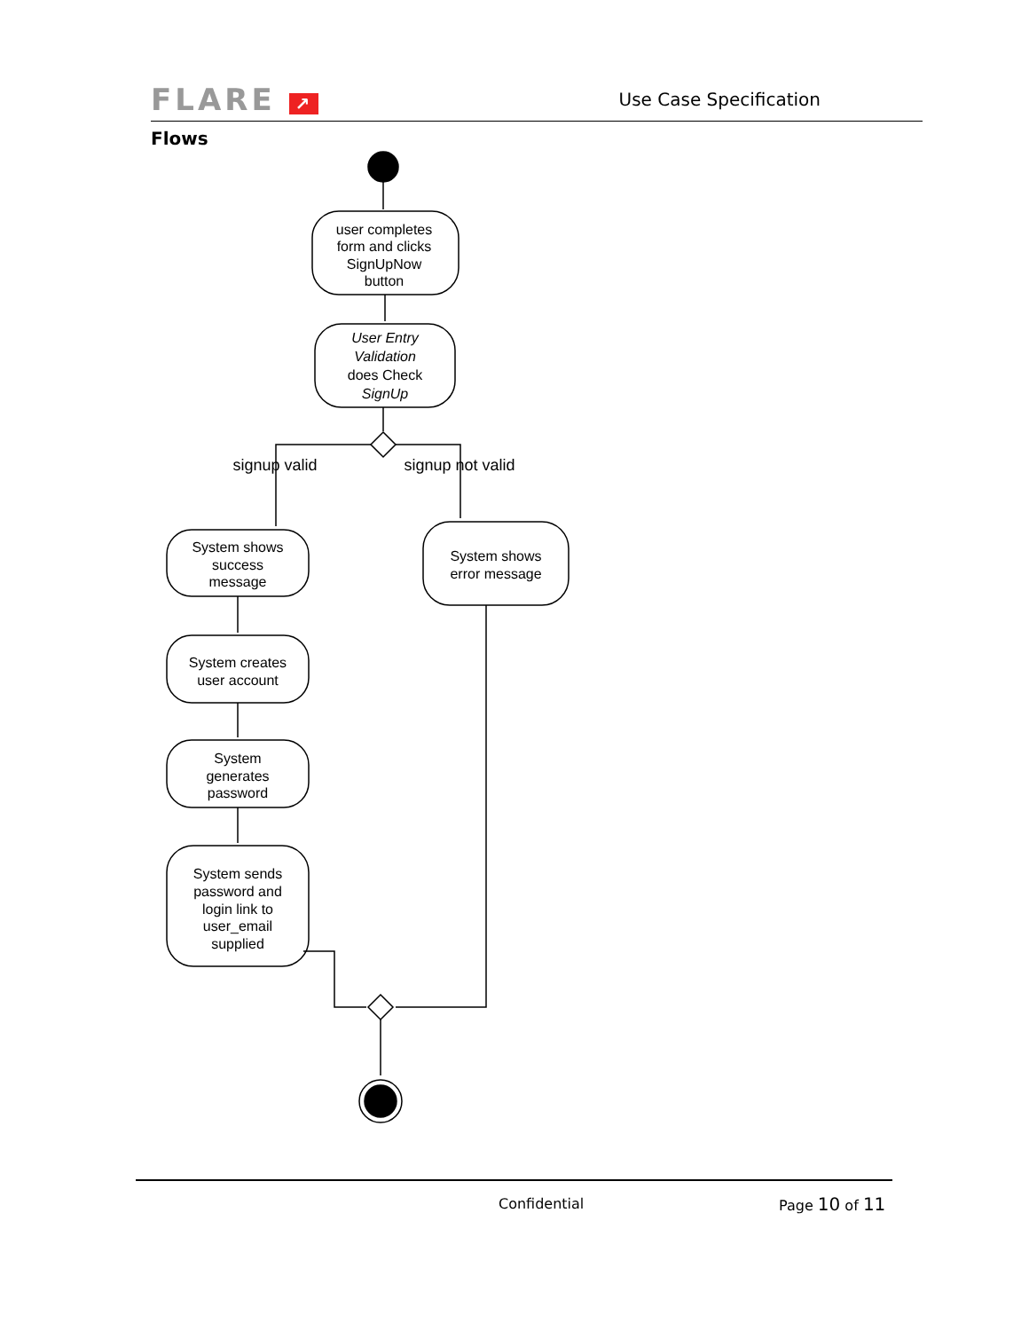FLARE ↗ Use Case Specification
Flows
user completes
form and clicks
SignUpNow
button
User Entry
Validation
does Check
SignUp
signup valid
signup not valid
System shows
success
message
System creates
user account
System
generates
password
System sends
password and
login link to
user_email
supplied
System shows
error message
Confidential Page 10 of 11